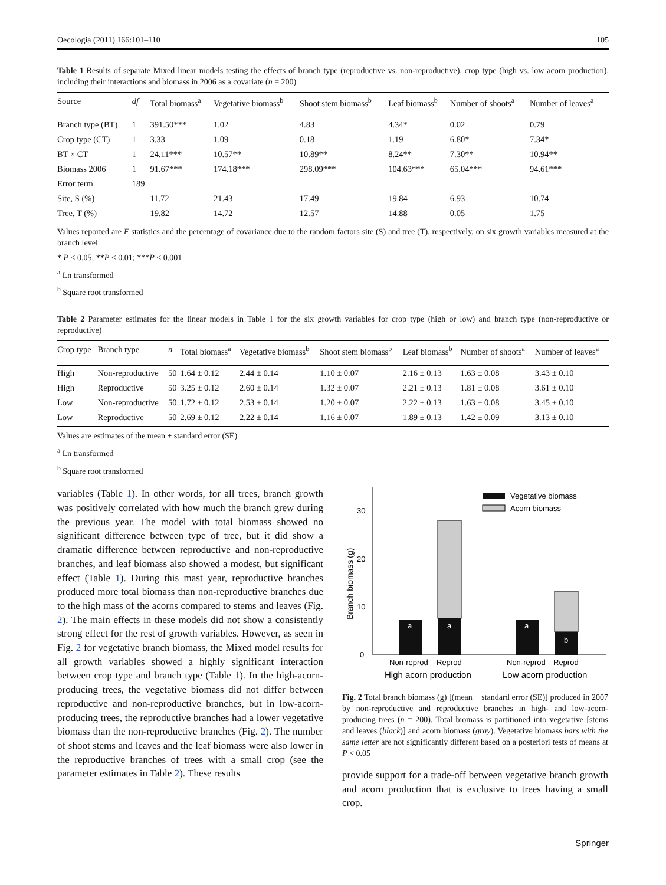Oecologia (2011) 166:101–110 105
Table 1 Results of separate Mixed linear models testing the effects of branch type (reproductive vs. non-reproductive), crop type (high vs. low acorn production), including their interactions and biomass in 2006 as a covariate (n = 200)
| Source | df | Total biomass<sup>a</sup> | Vegetative biomass<sup>b</sup> | Shoot stem biomass<sup>b</sup> | Leaf biomass<sup>b</sup> | Number of shoots<sup>a</sup> | Number of leaves<sup>a</sup> |
| --- | --- | --- | --- | --- | --- | --- | --- |
| Branch type (BT) | 1 | 391.50*** | 1.02 | 4.83 | 4.34* | 0.02 | 0.79 |
| Crop type (CT) | 1 | 3.33 | 1.09 | 0.18 | 1.19 | 6.80* | 7.34* |
| BT × CT | 1 | 24.11*** | 10.57** | 10.89** | 8.24** | 7.30** | 10.94** |
| Biomass 2006 | 1 | 91.67*** | 174.18*** | 298.09*** | 104.63*** | 65.04*** | 94.61*** |
| Error term | 189 | | | | | | |
| Site, S (%) | | 11.72 | 21.43 | 17.49 | 19.84 | 6.93 | 10.74 |
| Tree, T (%) | | 19.82 | 14.72 | 12.57 | 14.88 | 0.05 | 1.75 |
Values reported are F statistics and the percentage of covariance due to the random factors site (S) and tree (T), respectively, on six growth variables measured at the branch level
* P < 0.05; **P < 0.01; ***P < 0.001
<sup>a</sup> Ln transformed
<sup>b</sup> Square root transformed
Table 2 Parameter estimates for the linear models in Table 1 for the six growth variables for crop type (high or low) and branch type (non-reproductive or reproductive)
| Crop type | Branch type | n | Total biomass<sup>a</sup> | Vegetative biomass<sup>b</sup> | Shoot stem biomass<sup>b</sup> | Leaf biomass<sup>b</sup> | Number of shoots<sup>a</sup> | Number of leaves<sup>a</sup> |
| --- | --- | --- | --- | --- | --- | --- | --- | --- |
| High | Non-reproductive | 50 | 1.64 ± 0.12 | 2.44 ± 0.14 | 1.10 ± 0.07 | 2.16 ± 0.13 | 1.63 ± 0.08 | 3.43 ± 0.10 |
| High | Reproductive | 50 | 3.25 ± 0.12 | 2.60 ± 0.14 | 1.32 ± 0.07 | 2.21 ± 0.13 | 1.81 ± 0.08 | 3.61 ± 0.10 |
| Low | Non-reproductive | 50 | 1.72 ± 0.12 | 2.53 ± 0.14 | 1.20 ± 0.07 | 2.22 ± 0.13 | 1.63 ± 0.08 | 3.45 ± 0.10 |
| Low | Reproductive | 50 | 2.69 ± 0.12 | 2.22 ± 0.14 | 1.16 ± 0.07 | 1.89 ± 0.13 | 1.42 ± 0.09 | 3.13 ± 0.10 |
Values are estimates of the mean ± standard error (SE)
<sup>a</sup> Ln transformed
<sup>b</sup> Square root transformed
variables (Table 1). In other words, for all trees, branch growth was positively correlated with how much the branch grew during the previous year. The model with total biomass showed no significant difference between type of tree, but it did show a dramatic difference between reproductive and non-reproductive branches, and leaf biomass also showed a modest, but significant effect (Table 1). During this mast year, reproductive branches produced more total biomass than non-reproductive branches due to the high mass of the acorns compared to stems and leaves (Fig. 2). The main effects in these models did not show a consistently strong effect for the rest of growth variables. However, as seen in Fig. 2 for vegetative branch biomass, the Mixed model results for all growth variables showed a highly significant interaction between crop type and branch type (Table 1). In the high-acorn-producing trees, the vegetative biomass did not differ between reproductive and non-reproductive branches, but in low-acorn-producing trees, the reproductive branches had a lower vegetative biomass than the non-reproductive branches (Fig. 2). The number of shoot stems and leaves and the leaf biomass were also lower in the reproductive branches of trees with a small crop (see the parameter estimates in Table 2). These results
0
10
20
30
Branch biomass (g)
a
a
a
b
Vegetative biomass
Acorn biomass
Non-reprod
Reprod
Non-reprod
Reprod
High acorn production
Low acorn production
Fig. 2 Total branch biomass (g) [(mean + standard error (SE)] produced in 2007 by non-reproductive and reproductive branches in high- and low-acorn-producing trees (n = 200). Total biomass is partitioned into vegetative [stems and leaves (black)] and acorn biomass (gray). Vegetative biomass bars with the same letter are not significantly different based on a posteriori tests of means at P < 0.05
provide support for a trade-off between vegetative branch growth and acorn production that is exclusive to trees having a small crop.
Springer